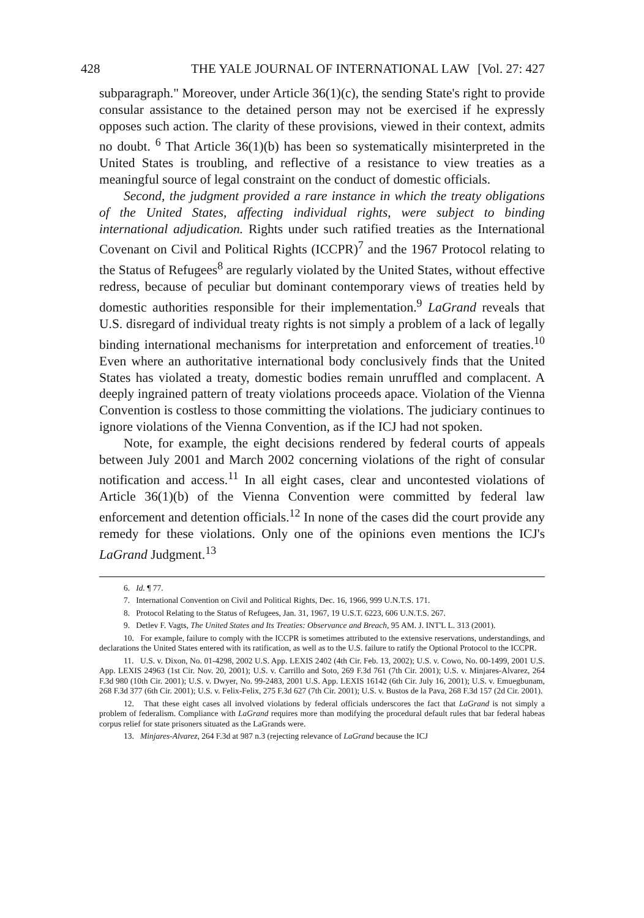428 THE YALE JOURNAL OF INTERNATIONAL LAW [Vol. 27: 427
subparagraph." Moreover, under Article 36(1)(c), the sending State's right to provide consular assistance to the detained person may not be exercised if he expressly opposes such action. The clarity of these provisions, viewed in their context, admits no doubt. <sup>6</sup> That Article 36(1)(b) has been so systematically misinterpreted in the United States is troubling, and reflective of a resistance to view treaties as a meaningful source of legal constraint on the conduct of domestic officials.
Second, the judgment provided a rare instance in which the treaty obligations of the United States, affecting individual rights, were subject to binding international adjudication. Rights under such ratified treaties as the International Covenant on Civil and Political Rights (ICCPR)<sup>7</sup> and the 1967 Protocol relating to the Status of Refugees<sup>8</sup> are regularly violated by the United States, without effective redress, because of peculiar but dominant contemporary views of treaties held by domestic authorities responsible for their implementation.<sup>9</sup> LaGrand reveals that U.S. disregard of individual treaty rights is not simply a problem of a lack of legally binding international mechanisms for interpretation and enforcement of treaties.<sup>10</sup> Even where an authoritative international body conclusively finds that the United States has violated a treaty, domestic bodies remain unruffled and complacent. A deeply ingrained pattern of treaty violations proceeds apace. Violation of the Vienna Convention is costless to those committing the violations. The judiciary continues to ignore violations of the Vienna Convention, as if the ICJ had not spoken.
Note, for example, the eight decisions rendered by federal courts of appeals between July 2001 and March 2002 concerning violations of the right of consular notification and access.<sup>11</sup> In all eight cases, clear and uncontested violations of Article 36(1)(b) of the Vienna Convention were committed by federal law enforcement and detention officials.<sup>12</sup> In none of the cases did the court provide any remedy for these violations. Only one of the opinions even mentions the ICJ's LaGrand Judgment.<sup>13</sup>
6. Id. ¶ 77.
7. International Convention on Civil and Political Rights, Dec. 16, 1966, 999 U.N.T.S. 171.
8. Protocol Relating to the Status of Refugees, Jan. 31, 1967, 19 U.S.T. 6223, 606 U.N.T.S. 267.
9. Detlev F. Vagts, The United States and Its Treaties: Observance and Breach, 95 AM. J. INT'L L. 313 (2001).
10. For example, failure to comply with the ICCPR is sometimes attributed to the extensive reservations, understandings, and declarations the United States entered with its ratification, as well as to the U.S. failure to ratify the Optional Protocol to the ICCPR.
11. U.S. v. Dixon, No. 01-4298, 2002 U.S. App. LEXIS 2402 (4th Cir. Feb. 13, 2002); U.S. v. Cowo, No. 00-1499, 2001 U.S. App. LEXIS 24963 (1st Cir. Nov. 20, 2001); U.S. v. Carrillo and Soto, 269 F.3d 761 (7th Cir. 2001); U.S. v. Minjares-Alvarez, 264 F.3d 980 (10th Cir. 2001); U.S. v. Dwyer, No. 99-2483, 2001 U.S. App. LEXIS 16142 (6th Cir. July 16, 2001); U.S. v. Emuegbunam, 268 F.3d 377 (6th Cir. 2001); U.S. v. Felix-Felix, 275 F.3d 627 (7th Cir. 2001); U.S. v. Bustos de la Pava, 268 F.3d 157 (2d Cir. 2001).
12. That these eight cases all involved violations by federal officials underscores the fact that LaGrand is not simply a problem of federalism. Compliance with LaGrand requires more than modifying the procedural default rules that bar federal habeas corpus relief for state prisoners situated as the LaGrands were.
13. Minjares-Alvarez, 264 F.3d at 987 n.3 (rejecting relevance of LaGrand because the ICJ